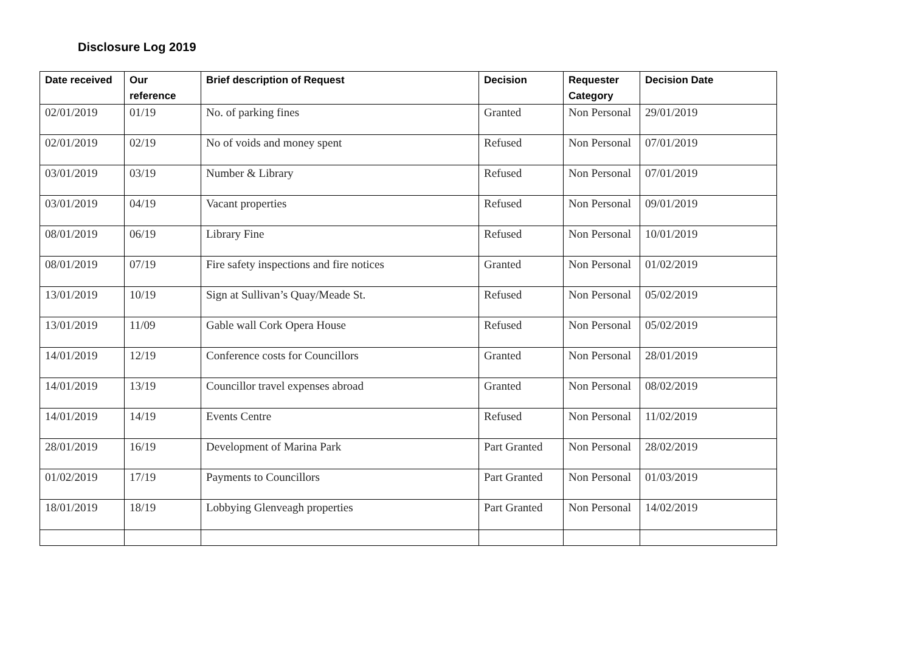Disclosure Log 2019
| Date received | Our reference | Brief description of Request | Decision | Requester Category | Decision Date |
| --- | --- | --- | --- | --- | --- |
| 02/01/2019 | 01/19 | No. of parking fines | Granted | Non Personal | 29/01/2019 |
| 02/01/2019 | 02/19 | No of voids and money spent | Refused | Non Personal | 07/01/2019 |
| 03/01/2019 | 03/19 | Number & Library | Refused | Non Personal | 07/01/2019 |
| 03/01/2019 | 04/19 | Vacant properties | Refused | Non Personal | 09/01/2019 |
| 08/01/2019 | 06/19 | Library Fine | Refused | Non Personal | 10/01/2019 |
| 08/01/2019 | 07/19 | Fire safety inspections and fire notices | Granted | Non Personal | 01/02/2019 |
| 13/01/2019 | 10/19 | Sign at Sullivan’s Quay/Meade St. | Refused | Non Personal | 05/02/2019 |
| 13/01/2019 | 11/09 | Gable wall Cork Opera House | Refused | Non Personal | 05/02/2019 |
| 14/01/2019 | 12/19 | Conference costs for Councillors | Granted | Non Personal | 28/01/2019 |
| 14/01/2019 | 13/19 | Councillor travel expenses abroad | Granted | Non Personal | 08/02/2019 |
| 14/01/2019 | 14/19 | Events Centre | Refused | Non Personal | 11/02/2019 |
| 28/01/2019 | 16/19 | Development of Marina Park | Part Granted | Non Personal | 28/02/2019 |
| 01/02/2019 | 17/19 | Payments to Councillors | Part Granted | Non Personal | 01/03/2019 |
| 18/01/2019 | 18/19 | Lobbying Glenveagh properties | Part Granted | Non Personal | 14/02/2019 |